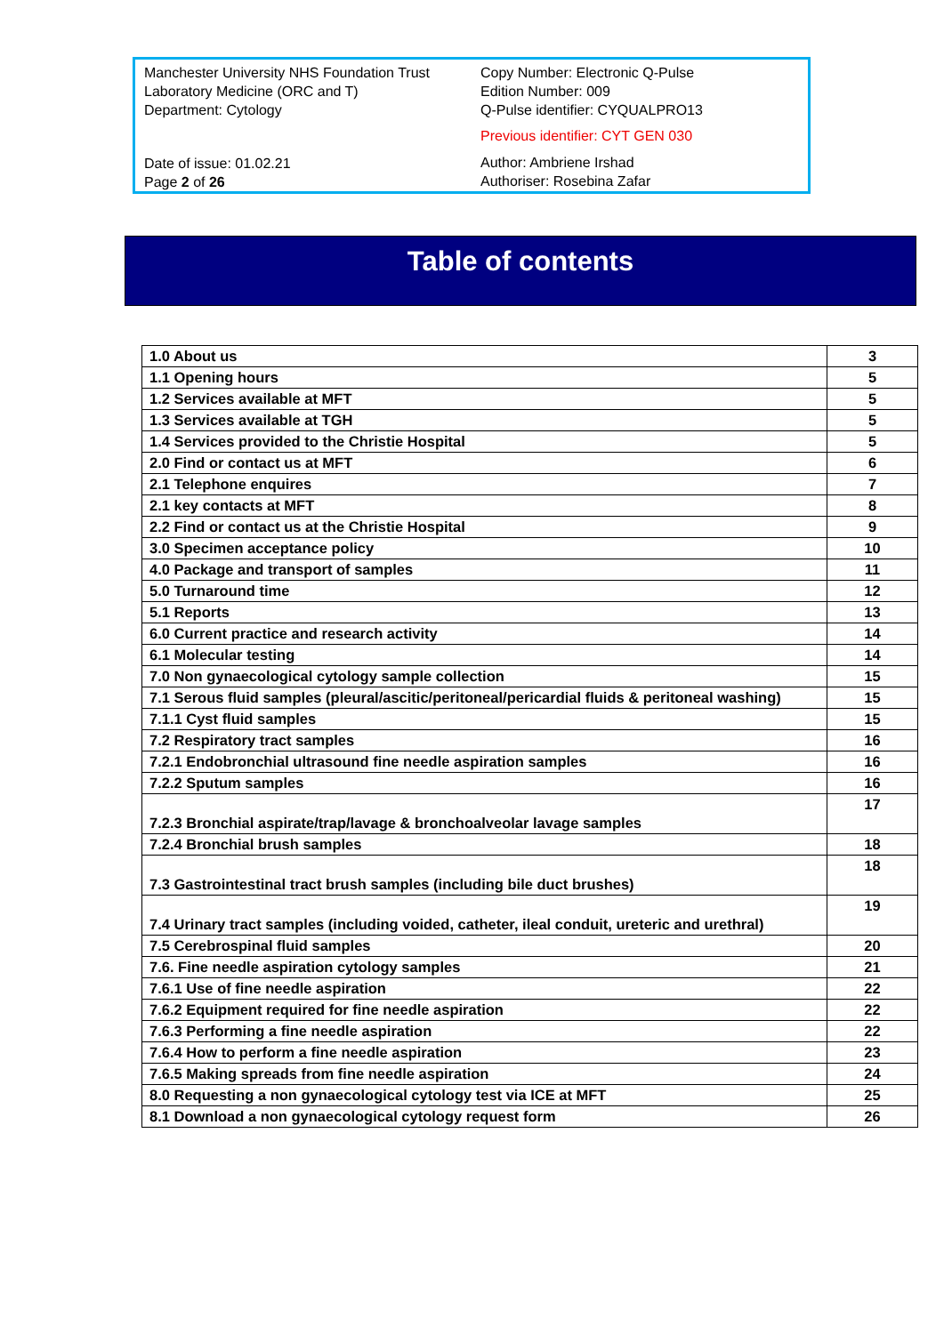Manchester University NHS Foundation Trust
Laboratory Medicine (ORC and T)
Department: Cytology
Date of issue: 01.02.21
Page 2 of 26
Copy Number: Electronic Q-Pulse
Edition Number: 009
Q-Pulse identifier: CYQUALPRO13
Previous identifier: CYT GEN 030
Author: Ambriene Irshad
Authoriser: Rosebina Zafar
Table of contents
| 1.0 About us | 3 |
| 1.1 Opening hours | 5 |
| 1.2 Services available at MFT | 5 |
| 1.3 Services available at TGH | 5 |
| 1.4 Services provided to the Christie Hospital | 5 |
| 2.0 Find or contact us at MFT | 6 |
| 2.1 Telephone enquires | 7 |
| 2.1 key contacts at MFT | 8 |
| 2.2 Find or contact us at the Christie Hospital | 9 |
| 3.0 Specimen acceptance policy | 10 |
| 4.0 Package and transport of samples | 11 |
| 5.0 Turnaround time | 12 |
| 5.1 Reports | 13 |
| 6.0 Current practice and research activity | 14 |
| 6.1 Molecular testing | 14 |
| 7.0 Non gynaecological cytology sample collection | 15 |
| 7.1 Serous fluid samples (pleural/ascitic/peritoneal/pericardial fluids & peritoneal washing) | 15 |
| 7.1.1 Cyst fluid samples | 15 |
| 7.2 Respiratory tract samples | 16 |
| 7.2.1 Endobronchial ultrasound fine needle aspiration samples | 16 |
| 7.2.2 Sputum samples | 16 |
| 7.2.3 Bronchial aspirate/trap/lavage & bronchoalveolar lavage samples | 17 |
| 7.2.4 Bronchial brush samples | 18 |
| 7.3 Gastrointestinal tract brush samples (including bile duct brushes) | 18 |
| 7.4 Urinary tract samples (including voided, catheter, ileal conduit, ureteric and urethral) | 19 |
| 7.5 Cerebrospinal fluid samples | 20 |
| 7.6. Fine needle aspiration cytology samples | 21 |
| 7.6.1 Use of fine needle aspiration | 22 |
| 7.6.2 Equipment required for fine needle aspiration | 22 |
| 7.6.3 Performing a fine needle aspiration | 22 |
| 7.6.4 How to perform a fine needle aspiration | 23 |
| 7.6.5 Making spreads from fine needle aspiration | 24 |
| 8.0 Requesting a non gynaecological cytology test via ICE at MFT | 25 |
| 8.1 Download a non gynaecological cytology request form | 26 |